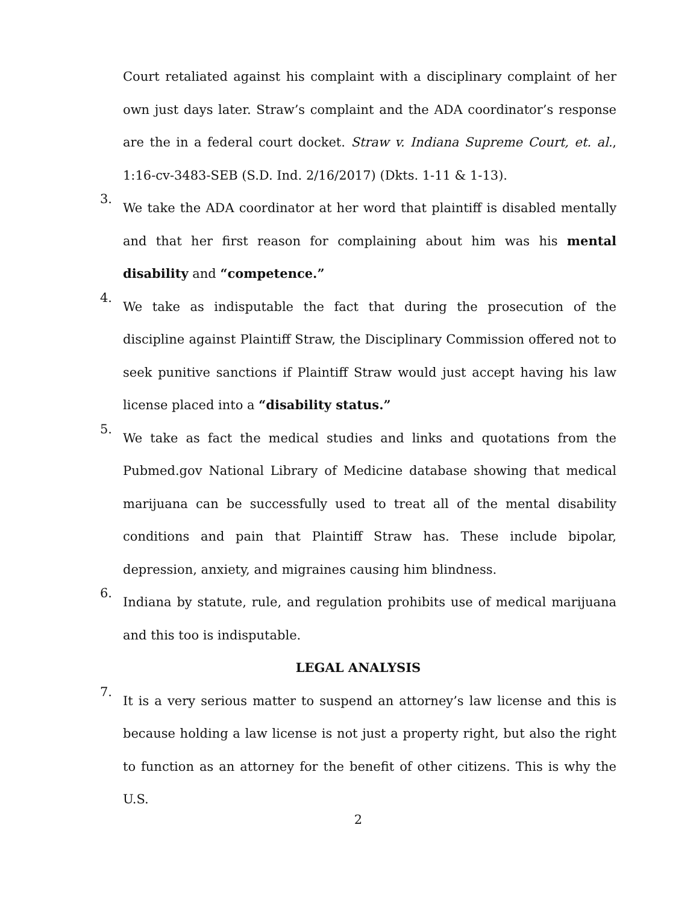Court retaliated against his complaint with a disciplinary complaint of her own just days later. Straw’s complaint and the ADA coordinator’s response are the in a federal court docket. Straw v. Indiana Supreme Court, et. al., 1:16-cv-3483-SEB (S.D. Ind. 2/16/2017) (Dkts. 1-11 & 1-13).
3. We take the ADA coordinator at her word that plaintiff is disabled mentally and that her first reason for complaining about him was his mental disability and “competence.”
4. We take as indisputable the fact that during the prosecution of the discipline against Plaintiff Straw, the Disciplinary Commission offered not to seek punitive sanctions if Plaintiff Straw would just accept having his law license placed into a “disability status.”
5. We take as fact the medical studies and links and quotations from the Pubmed.gov National Library of Medicine database showing that medical marijuana can be successfully used to treat all of the mental disability conditions and pain that Plaintiff Straw has. These include bipolar, depression, anxiety, and migraines causing him blindness.
6. Indiana by statute, rule, and regulation prohibits use of medical marijuana and this too is indisputable.
LEGAL ANALYSIS
7. It is a very serious matter to suspend an attorney’s law license and this is because holding a law license is not just a property right, but also the right to function as an attorney for the benefit of other citizens. This is why the U.S.
2